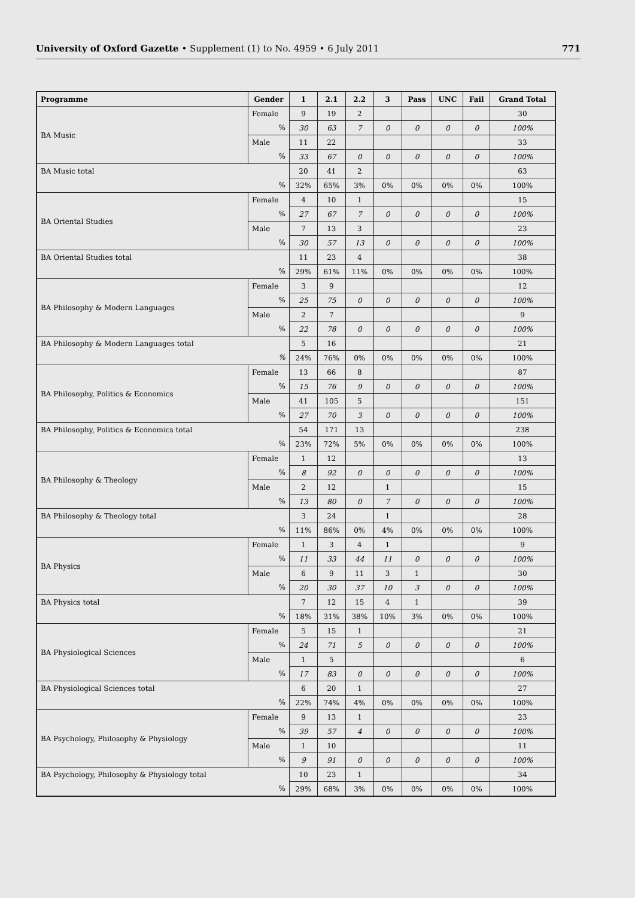University of Oxford Gazette • Supplement (1) to No. 4959 • 6 July 2011 771
| Programme | Gender | 1 | 2.1 | 2.2 | 3 | Pass | UNC | Fail | Grand Total |
| --- | --- | --- | --- | --- | --- | --- | --- | --- | --- |
| BA Music | Female | 9 | 19 | 2 | | | | | 30 |
| | % | 30 | 63 | 7 | 0 | 0 | 0 | 0 | 100% |
| | Male | 11 | 22 | | | | | | 33 |
| | % | 33 | 67 | 0 | 0 | 0 | 0 | 0 | 100% |
| BA Music total | | 20 | 41 | 2 | | | | | 63 |
| % | | 32% | 65% | 3% | 0% | 0% | 0% | 0% | 100% |
| BA Oriental Studies | Female | 4 | 10 | 1 | | | | | 15 |
| | % | 27 | 67 | 7 | 0 | 0 | 0 | 0 | 100% |
| | Male | 7 | 13 | 3 | | | | | 23 |
| | % | 30 | 57 | 13 | 0 | 0 | 0 | 0 | 100% |
| BA Oriental Studies total | | 11 | 23 | 4 | | | | | 38 |
| % | | 29% | 61% | 11% | 0% | 0% | 0% | 0% | 100% |
| BA Philosophy & Modern Languages | Female | 3 | 9 | | | | | | 12 |
| | % | 25 | 75 | 0 | 0 | 0 | 0 | 0 | 100% |
| | Male | 2 | 7 | | | | | | 9 |
| | % | 22 | 78 | 0 | 0 | 0 | 0 | 0 | 100% |
| BA Philosophy & Modern Languages total | | 5 | 16 | | | | | | 21 |
| % | | 24% | 76% | 0% | 0% | 0% | 0% | 0% | 100% |
| BA Philosophy, Politics & Economics | Female | 13 | 66 | 8 | | | | | 87 |
| | % | 15 | 76 | 9 | 0 | 0 | 0 | 0 | 100% |
| | Male | 41 | 105 | 5 | | | | | 151 |
| | % | 27 | 70 | 3 | 0 | 0 | 0 | 0 | 100% |
| BA Philosophy, Politics & Economics total | | 54 | 171 | 13 | | | | | 238 |
| % | | 23% | 72% | 5% | 0% | 0% | 0% | 0% | 100% |
| BA Philosophy & Theology | Female | 1 | 12 | | | | | | 13 |
| | % | 8 | 92 | 0 | 0 | 0 | 0 | 0 | 100% |
| | Male | 2 | 12 | | 1 | | | | 15 |
| | % | 13 | 80 | 0 | 7 | 0 | 0 | 0 | 100% |
| BA Philosophy & Theology total | | 3 | 24 | | 1 | | | | 28 |
| % | | 11% | 86% | 0% | 4% | 0% | 0% | 0% | 100% |
| BA Physics | Female | 1 | 3 | 4 | 1 | | | | 9 |
| | % | 11 | 33 | 44 | 11 | 0 | 0 | 0 | 100% |
| | Male | 6 | 9 | 11 | 3 | 1 | | | 30 |
| | % | 20 | 30 | 37 | 10 | 3 | 0 | 0 | 100% |
| BA Physics total | | 7 | 12 | 15 | 4 | 1 | | | 39 |
| % | | 18% | 31% | 38% | 10% | 3% | 0% | 0% | 100% |
| BA Physiological Sciences | Female | 5 | 15 | 1 | | | | | 21 |
| | % | 24 | 71 | 5 | 0 | 0 | 0 | 0 | 100% |
| | Male | 1 | 5 | | | | | | 6 |
| | % | 17 | 83 | 0 | 0 | 0 | 0 | 0 | 100% |
| BA Physiological Sciences total | | 6 | 20 | 1 | | | | | 27 |
| % | | 22% | 74% | 4% | 0% | 0% | 0% | 0% | 100% |
| BA Psychology, Philosophy & Physiology | Female | 9 | 13 | 1 | | | | | 23 |
| | % | 39 | 57 | 4 | 0 | 0 | 0 | 0 | 100% |
| | Male | 1 | 10 | | | | | | 11 |
| | % | 9 | 91 | 0 | 0 | 0 | 0 | 0 | 100% |
| BA Psychology, Philosophy & Physiology total | | 10 | 23 | 1 | | | | | 34 |
| % | | 29% | 68% | 3% | 0% | 0% | 0% | 0% | 100% |